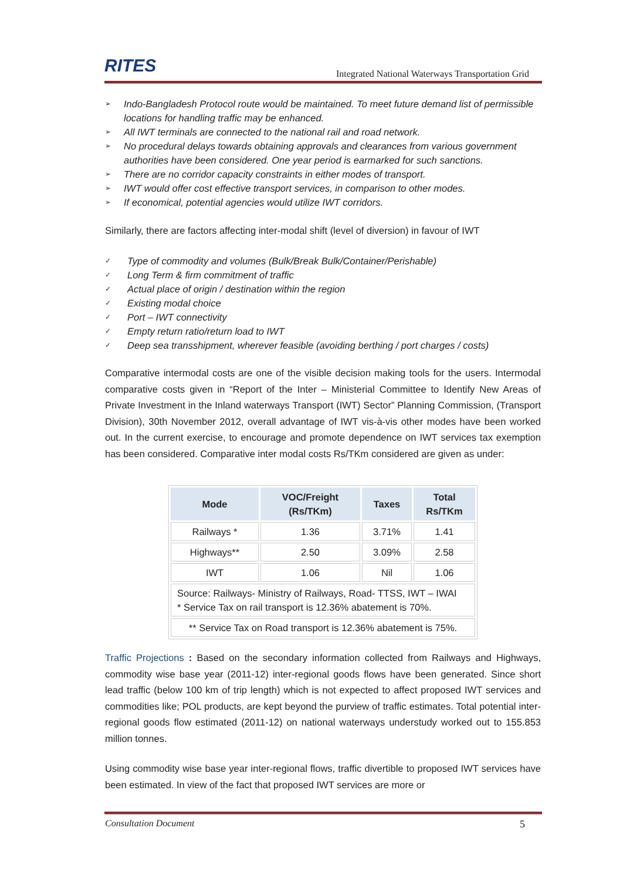RITES
Integrated National Waterways Transportation Grid
➢ Indo-Bangladesh Protocol route would be maintained. To meet future demand list of permissible locations for handling traffic may be enhanced.
➢ All IWT terminals are connected to the national rail and road network.
➢ No procedural delays towards obtaining approvals and clearances from various government authorities have been considered. One year period is earmarked for such sanctions.
➢ There are no corridor capacity constraints in either modes of transport.
➢ IWT would offer cost effective transport services, in comparison to other modes.
➢ If economical, potential agencies would utilize IWT corridors.
Similarly, there are factors affecting inter-modal shift (level of diversion) in favour of IWT
✓ Type of commodity and volumes (Bulk/Break Bulk/Container/Perishable)
✓ Long Term & firm commitment of traffic
✓ Actual place of origin / destination within the region
✓ Existing modal choice
✓ Port – IWT connectivity
✓ Empty return ratio/return load to IWT
✓ Deep sea transshipment, wherever feasible (avoiding berthing / port charges / costs)
Comparative intermodal costs are one of the visible decision making tools for the users. Intermodal comparative costs given in “Report of the Inter – Ministerial Committee to Identify New Areas of Private Investment in the Inland waterways Transport (IWT) Sector” Planning Commission, (Transport Division), 30th November 2012, overall advantage of IWT vis-à-vis other modes have been worked out. In the current exercise, to encourage and promote dependence on IWT services tax exemption has been considered. Comparative inter modal costs Rs/TKm considered are given as under:
| Mode | VOC/Freight (Rs/TKm) | Taxes | Total Rs/TKm |
| --- | --- | --- | --- |
| Railways * | 1.36 | 3.71% | 1.41 |
| Highways** | 2.50 | 3.09% | 2.58 |
| IWT | 1.06 | Nil | 1.06 |
| Source: Railways- Ministry of Railways, Road- TTSS, IWT – IWAI * Service Tax on rail transport is 12.36% abatement is 70%. | | | |
| ** Service Tax on Road transport is 12.36% abatement is 75%. | | | |
Traffic Projections : Based on the secondary information collected from Railways and Highways, commodity wise base year (2011-12) inter-regional goods flows have been generated. Since short lead traffic (below 100 km of trip length) which is not expected to affect proposed IWT services and commodities like; POL products, are kept beyond the purview of traffic estimates. Total potential inter-regional goods flow estimated (2011-12) on national waterways understudy worked out to 155.853 million tonnes.
Using commodity wise base year inter-regional flows, traffic divertible to proposed IWT services have been estimated. In view of the fact that proposed IWT services are more or
Consultation Document 5